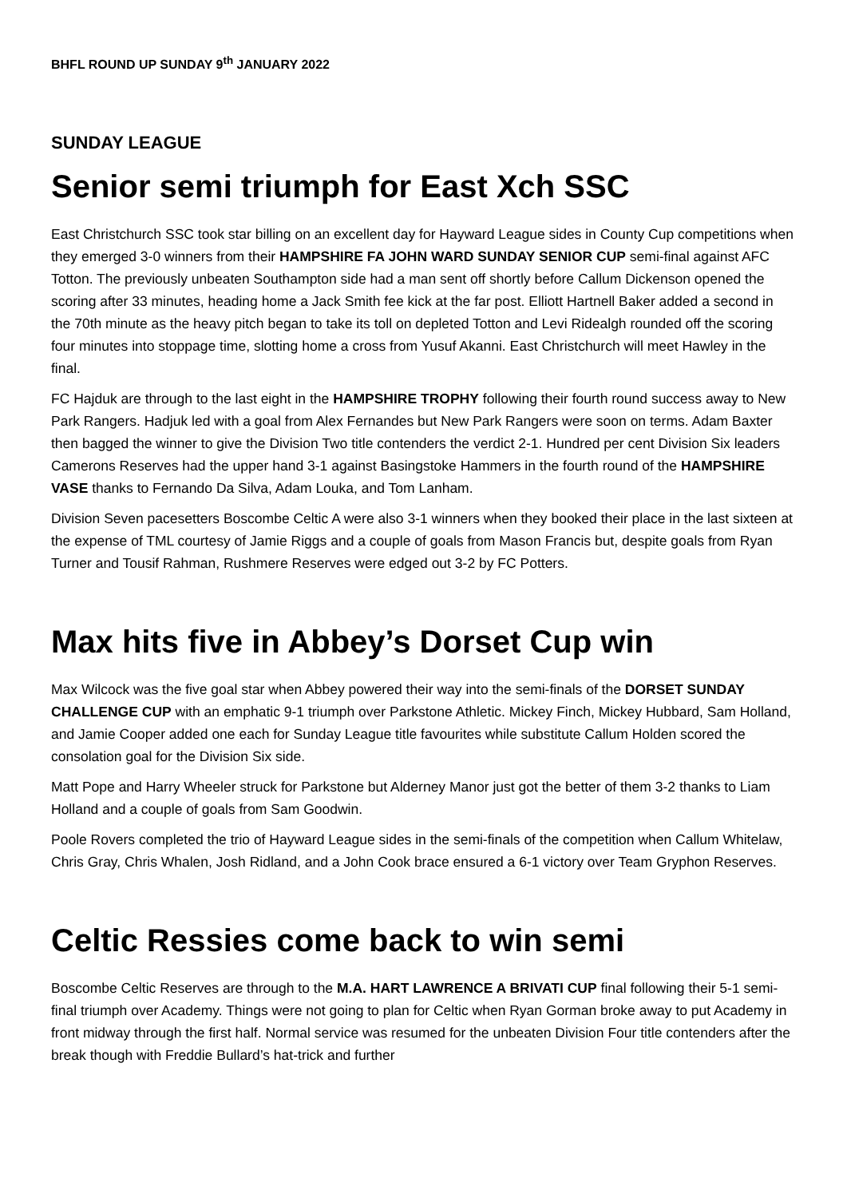BHFL ROUND UP SUNDAY 9<sup>th</sup> JANUARY 2022
SUNDAY LEAGUE
Senior semi triumph for East Xch SSC
East Christchurch SSC took star billing on an excellent day for Hayward League sides in County Cup competitions when they emerged 3-0 winners from their HAMPSHIRE FA JOHN WARD SUNDAY SENIOR CUP semi-final against AFC Totton. The previously unbeaten Southampton side had a man sent off shortly before Callum Dickenson opened the scoring after 33 minutes, heading home a Jack Smith fee kick at the far post. Elliott Hartnell Baker added a second in the 70th minute as the heavy pitch began to take its toll on depleted Totton and Levi Ridealgh rounded off the scoring four minutes into stoppage time, slotting home a cross from Yusuf Akanni. East Christchurch will meet Hawley in the final.
FC Hajduk are through to the last eight in the HAMPSHIRE TROPHY following their fourth round success away to New Park Rangers. Hadjuk led with a goal from Alex Fernandes but New Park Rangers were soon on terms. Adam Baxter then bagged the winner to give the Division Two title contenders the verdict 2-1. Hundred per cent Division Six leaders Camerons Reserves had the upper hand 3-1 against Basingstoke Hammers in the fourth round of the HAMPSHIRE VASE thanks to Fernando Da Silva, Adam Louka, and Tom Lanham.
Division Seven pacesetters Boscombe Celtic A were also 3-1 winners when they booked their place in the last sixteen at the expense of TML courtesy of Jamie Riggs and a couple of goals from Mason Francis but, despite goals from Ryan Turner and Tousif Rahman, Rushmere Reserves were edged out 3-2 by FC Potters.
Max hits five in Abbey’s Dorset Cup win
Max Wilcock was the five goal star when Abbey powered their way into the semi-finals of the DORSET SUNDAY CHALLENGE CUP with an emphatic 9-1 triumph over Parkstone Athletic. Mickey Finch, Mickey Hubbard, Sam Holland, and Jamie Cooper added one each for Sunday League title favourites while substitute Callum Holden scored the consolation goal for the Division Six side.
Matt Pope and Harry Wheeler struck for Parkstone but Alderney Manor just got the better of them 3-2 thanks to Liam Holland and a couple of goals from Sam Goodwin.
Poole Rovers completed the trio of Hayward League sides in the semi-finals of the competition when Callum Whitelaw, Chris Gray, Chris Whalen, Josh Ridland, and a John Cook brace ensured a 6-1 victory over Team Gryphon Reserves.
Celtic Ressies come back to win semi
Boscombe Celtic Reserves are through to the M.A. HART LAWRENCE A BRIVATI CUP final following their 5-1 semi-final triumph over Academy. Things were not going to plan for Celtic when Ryan Gorman broke away to put Academy in front midway through the first half. Normal service was resumed for the unbeaten Division Four title contenders after the break though with Freddie Bullard’s hat-trick and further